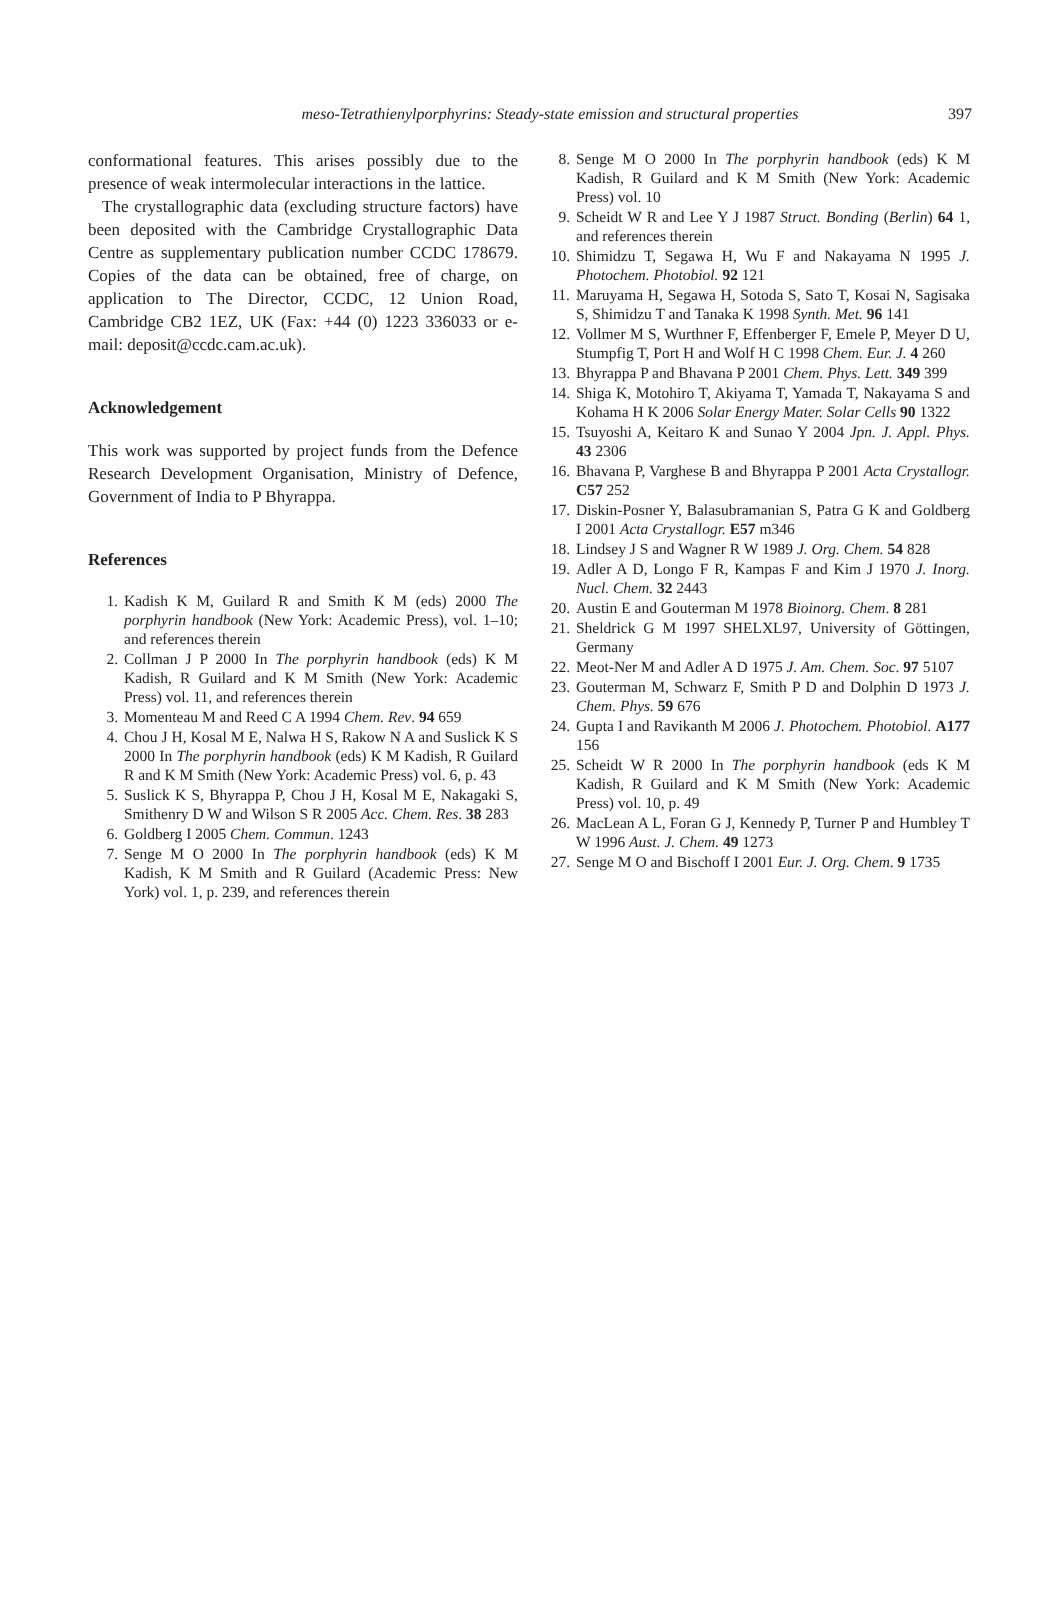meso-Tetrathienylporphyrins: Steady-state emission and structural properties
397
conformational features. This arises possibly due to the presence of weak intermolecular interactions in the lattice.
The crystallographic data (excluding structure factors) have been deposited with the Cambridge Crystallographic Data Centre as supplementary publication number CCDC 178679. Copies of the data can be obtained, free of charge, on application to The Director, CCDC, 12 Union Road, Cambridge CB2 1EZ, UK (Fax: +44 (0) 1223 336033 or e-mail: deposit@ccdc.cam.ac.uk).
Acknowledgement
This work was supported by project funds from the Defence Research Development Organisation, Ministry of Defence, Government of India to P Bhyrappa.
References
1. Kadish K M, Guilard R and Smith K M (eds) 2000 The porphyrin handbook (New York: Academic Press), vol. 1–10; and references therein
2. Collman J P 2000 In The porphyrin handbook (eds) K M Kadish, R Guilard and K M Smith (New York: Academic Press) vol. 11, and references therein
3. Momenteau M and Reed C A 1994 Chem. Rev. 94 659
4. Chou J H, Kosal M E, Nalwa H S, Rakow N A and Suslick K S 2000 In The porphyrin handbook (eds) K M Kadish, R Guilard R and K M Smith (New York: Academic Press) vol. 6, p. 43
5. Suslick K S, Bhyrappa P, Chou J H, Kosal M E, Nakagaki S, Smithenry D W and Wilson S R 2005 Acc. Chem. Res. 38 283
6. Goldberg I 2005 Chem. Commun. 1243
7. Senge M O 2000 In The porphyrin handbook (eds) K M Kadish, K M Smith and R Guilard (Academic Press: New York) vol. 1, p. 239, and references therein
8. Senge M O 2000 In The porphyrin handbook (eds) K M Kadish, R Guilard and K M Smith (New York: Academic Press) vol. 10
9. Scheidt W R and Lee Y J 1987 Struct. Bonding (Berlin) 64 1, and references therein
10. Shimidzu T, Segawa H, Wu F and Nakayama N 1995 J. Photochem. Photobiol. 92 121
11. Maruyama H, Segawa H, Sotoda S, Sato T, Kosai N, Sagisaka S, Shimidzu T and Tanaka K 1998 Synth. Met. 96 141
12. Vollmer M S, Wurthner F, Effenberger F, Emele P, Meyer D U, Stumpfig T, Port H and Wolf H C 1998 Chem. Eur. J. 4 260
13. Bhyrappa P and Bhavana P 2001 Chem. Phys. Lett. 349 399
14. Shiga K, Motohiro T, Akiyama T, Yamada T, Nakayama S and Kohama H K 2006 Solar Energy Mater. Solar Cells 90 1322
15. Tsuyoshi A, Keitaro K and Sunao Y 2004 Jpn. J. Appl. Phys. 43 2306
16. Bhavana P, Varghese B and Bhyrappa P 2001 Acta Crystallogr. C57 252
17. Diskin-Posner Y, Balasubramanian S, Patra G K and Goldberg I 2001 Acta Crystallogr. E57 m346
18. Lindsey J S and Wagner R W 1989 J. Org. Chem. 54 828
19. Adler A D, Longo F R, Kampas F and Kim J 1970 J. Inorg. Nucl. Chem. 32 2443
20. Austin E and Gouterman M 1978 Bioinorg. Chem. 8 281
21. Sheldrick G M 1997 SHELXL97, University of Göttingen, Germany
22. Meot-Ner M and Adler A D 1975 J. Am. Chem. Soc. 97 5107
23. Gouterman M, Schwarz F, Smith P D and Dolphin D 1973 J. Chem. Phys. 59 676
24. Gupta I and Ravikanth M 2006 J. Photochem. Photobiol. A177 156
25. Scheidt W R 2000 In The porphyrin handbook (eds K M Kadish, R Guilard and K M Smith (New York: Academic Press) vol. 10, p. 49
26. MacLean A L, Foran G J, Kennedy P, Turner P and Humbley T W 1996 Aust. J. Chem. 49 1273
27. Senge M O and Bischoff I 2001 Eur. J. Org. Chem. 9 1735